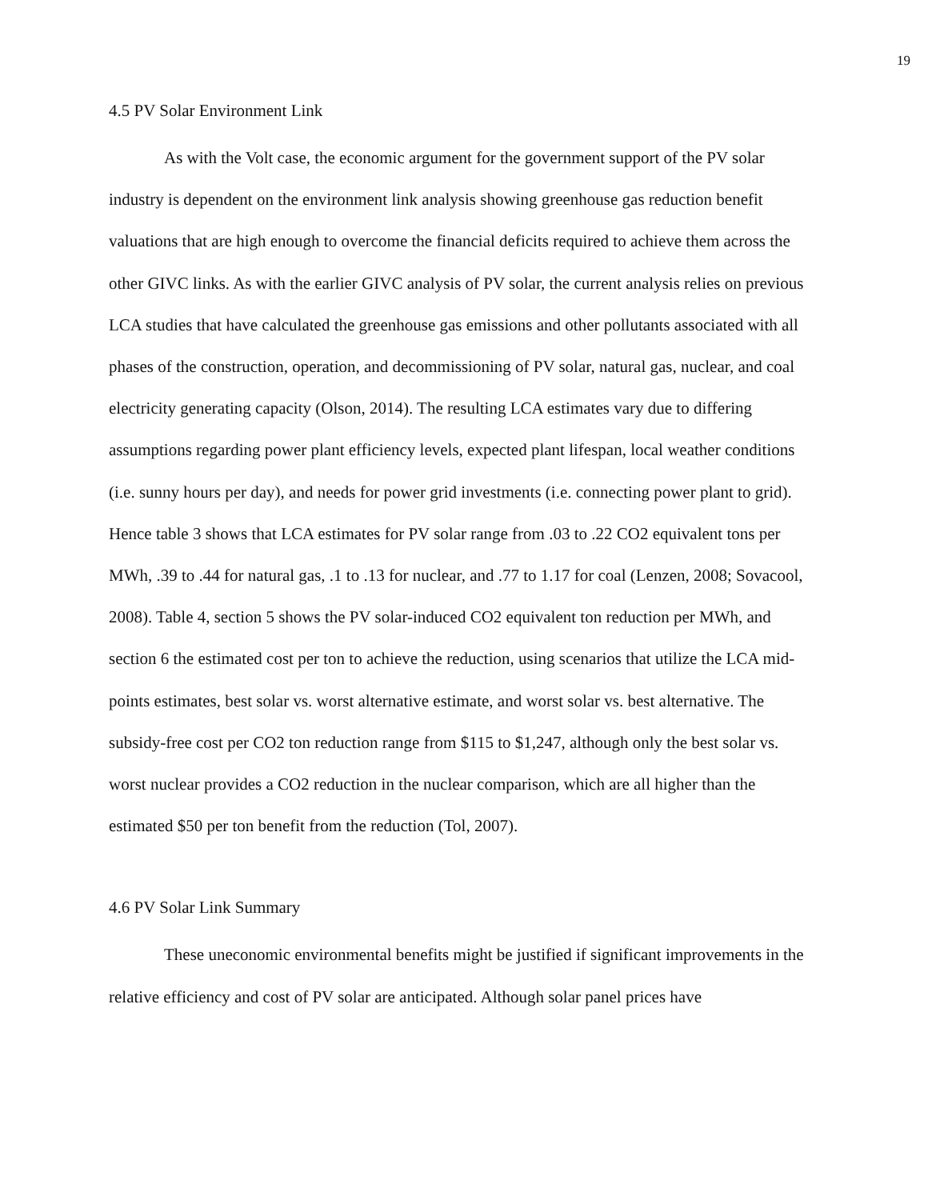19
4.5 PV Solar Environment Link
As with the Volt case, the economic argument for the government support of the PV solar industry is dependent on the environment link analysis showing greenhouse gas reduction benefit valuations that are high enough to overcome the financial deficits required to achieve them across the other GIVC links. As with the earlier GIVC analysis of PV solar, the current analysis relies on previous LCA studies that have calculated the greenhouse gas emissions and other pollutants associated with all phases of the construction, operation, and decommissioning of PV solar, natural gas, nuclear, and coal electricity generating capacity (Olson, 2014). The resulting LCA estimates vary due to differing assumptions regarding power plant efficiency levels, expected plant lifespan, local weather conditions (i.e. sunny hours per day), and needs for power grid investments (i.e. connecting power plant to grid). Hence table 3 shows that LCA estimates for PV solar range from .03 to .22 CO2 equivalent tons per MWh, .39 to .44 for natural gas, .1 to .13 for nuclear, and .77 to 1.17 for coal (Lenzen, 2008; Sovacool, 2008). Table 4, section 5 shows the PV solar-induced CO2 equivalent ton reduction per MWh, and section 6 the estimated cost per ton to achieve the reduction, using scenarios that utilize the LCA mid-points estimates, best solar vs. worst alternative estimate, and worst solar vs. best alternative. The subsidy-free cost per CO2 ton reduction range from $115 to $1,247, although only the best solar vs. worst nuclear provides a CO2 reduction in the nuclear comparison, which are all higher than the estimated $50 per ton benefit from the reduction (Tol, 2007).
4.6 PV Solar Link Summary
These uneconomic environmental benefits might be justified if significant improvements in the relative efficiency and cost of PV solar are anticipated. Although solar panel prices have